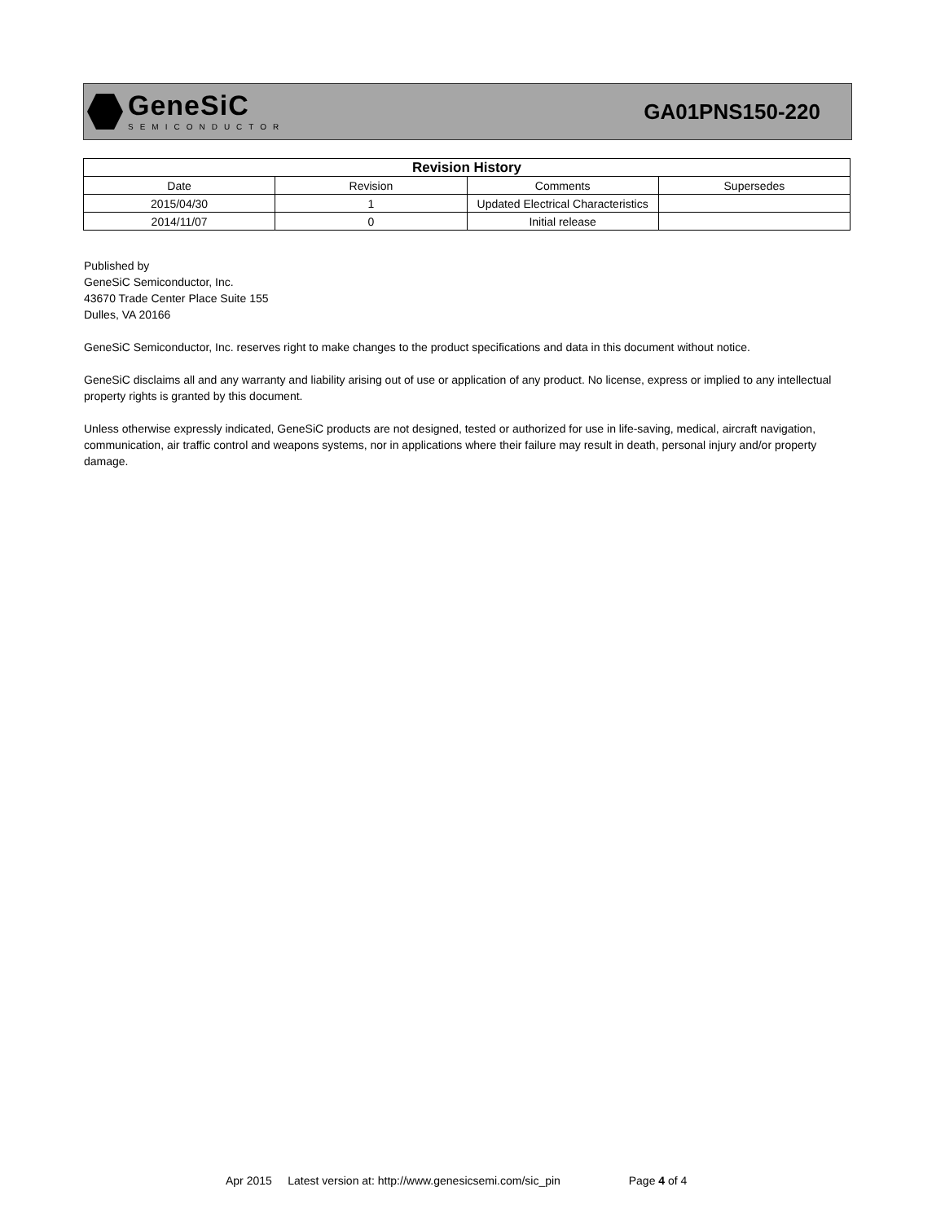GeneSiC
SEMICONDUCTOR
GA01PNS150-220
| Revision History | | | |
| --- | --- | --- | --- |
| Date | Revision | Comments | Supersedes |
| 2015/04/30 | 1 | Updated Electrical Characteristics | |
| 2014/11/07 | 0 | Initial release | |
Published by
GeneSiC Semiconductor, Inc.
43670 Trade Center Place Suite 155
Dulles, VA 20166
GeneSiC Semiconductor, Inc. reserves right to make changes to the product specifications and data in this document without notice.
GeneSiC disclaims all and any warranty and liability arising out of use or application of any product. No license, express or implied to any intellectual property rights is granted by this document.
Unless otherwise expressly indicated, GeneSiC products are not designed, tested or authorized for use in life-saving, medical, aircraft navigation, communication, air traffic control and weapons systems, nor in applications where their failure may result in death, personal injury and/or property damage.
Apr 2015 Latest version at: http://www.genesicsemi.com/sic_pin Page 4 of 4